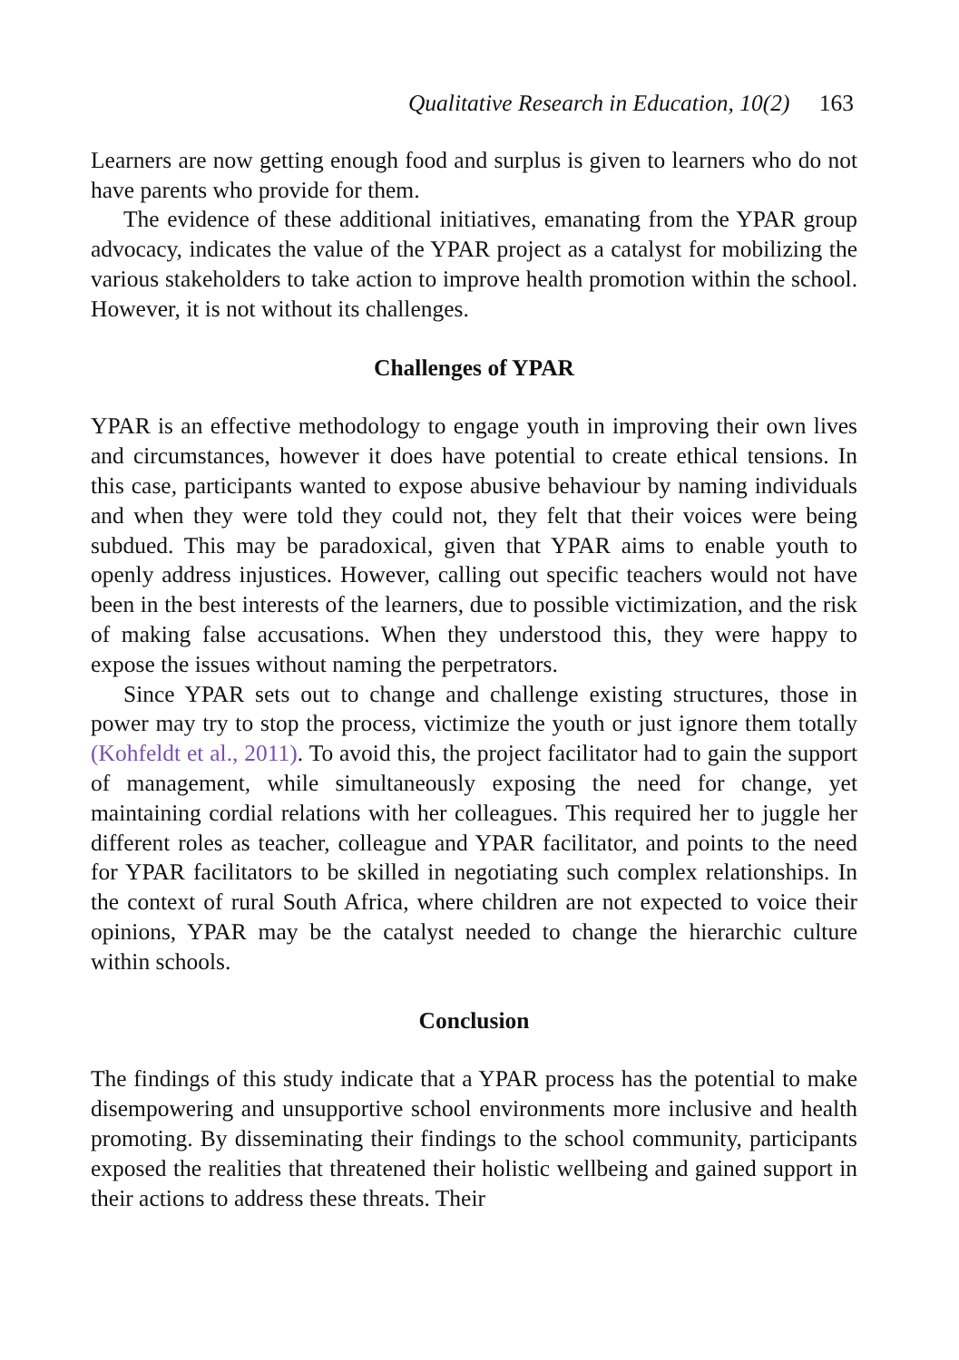Qualitative Research in Education, 10(2) 163
Learners are now getting enough food and surplus is given to learners who do not have parents who provide for them.
The evidence of these additional initiatives, emanating from the YPAR group advocacy, indicates the value of the YPAR project as a catalyst for mobilizing the various stakeholders to take action to improve health promotion within the school. However, it is not without its challenges.
Challenges of YPAR
YPAR is an effective methodology to engage youth in improving their own lives and circumstances, however it does have potential to create ethical tensions. In this case, participants wanted to expose abusive behaviour by naming individuals and when they were told they could not, they felt that their voices were being subdued. This may be paradoxical, given that YPAR aims to enable youth to openly address injustices. However, calling out specific teachers would not have been in the best interests of the learners, due to possible victimization, and the risk of making false accusations. When they understood this, they were happy to expose the issues without naming the perpetrators.
Since YPAR sets out to change and challenge existing structures, those in power may try to stop the process, victimize the youth or just ignore them totally (Kohfeldt et al., 2011). To avoid this, the project facilitator had to gain the support of management, while simultaneously exposing the need for change, yet maintaining cordial relations with her colleagues. This required her to juggle her different roles as teacher, colleague and YPAR facilitator, and points to the need for YPAR facilitators to be skilled in negotiating such complex relationships. In the context of rural South Africa, where children are not expected to voice their opinions, YPAR may be the catalyst needed to change the hierarchic culture within schools.
Conclusion
The findings of this study indicate that a YPAR process has the potential to make disempowering and unsupportive school environments more inclusive and health promoting. By disseminating their findings to the school community, participants exposed the realities that threatened their holistic wellbeing and gained support in their actions to address these threats. Their